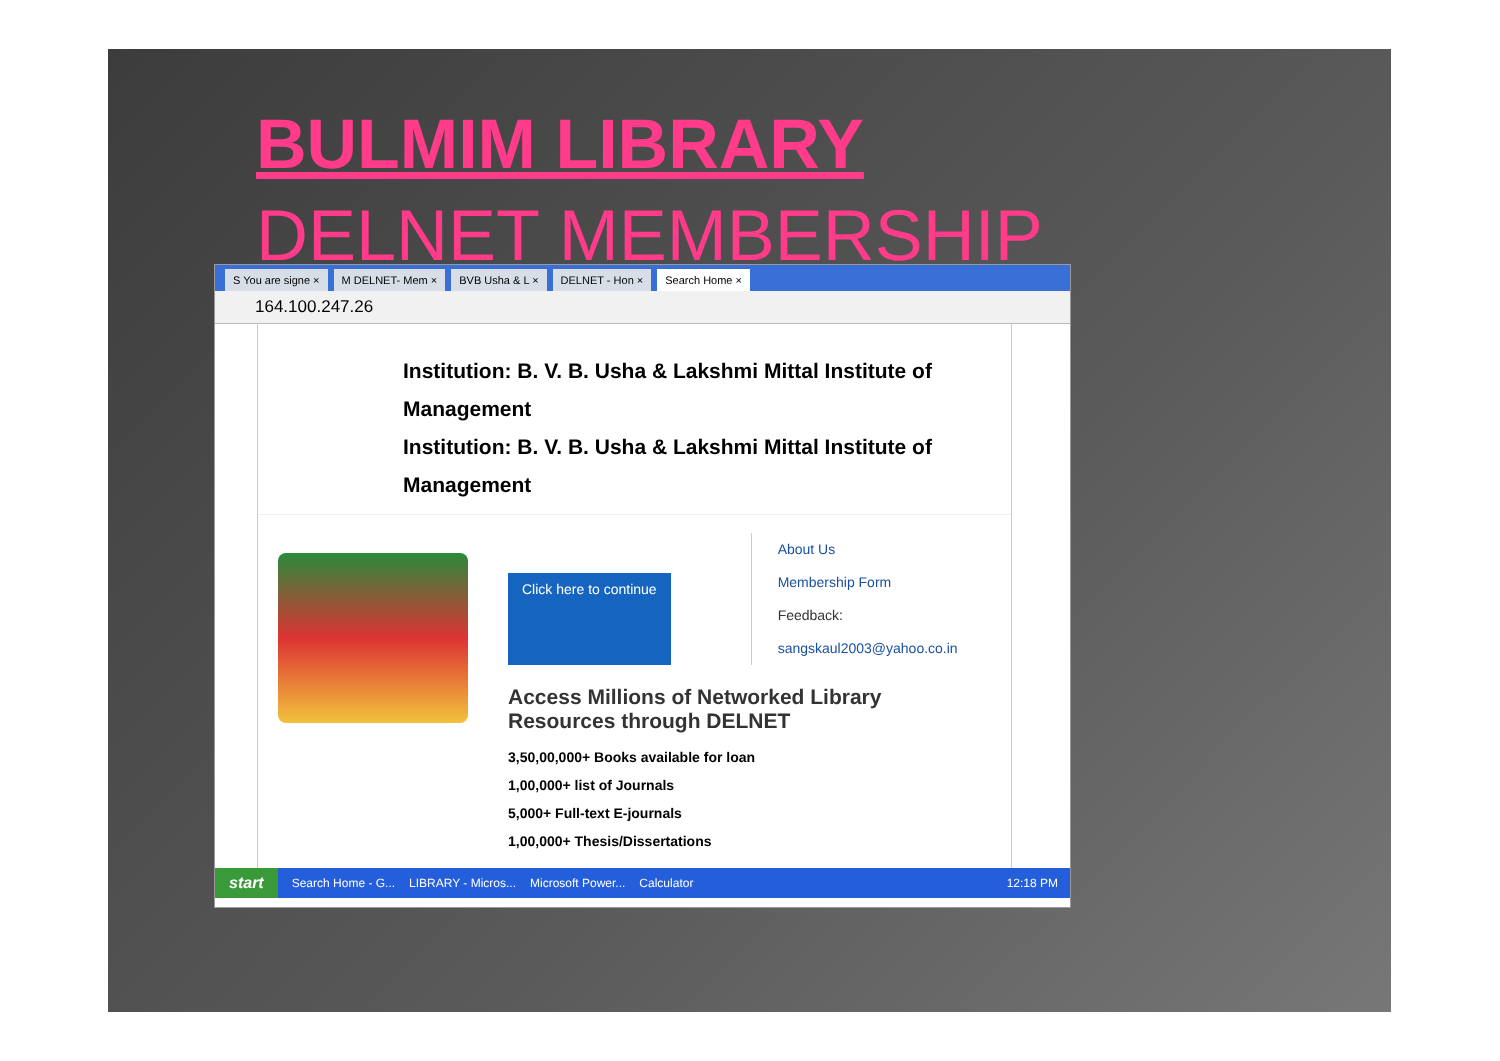BULMIM LIBRARY
DELNET MEMBERSHIP
S You are signe × M DELNET- Mem × BVB Usha & L × DELNET - Hon × Search Home ×
164.100.247.26
Institution: B. V. B. Usha & Lakshmi Mittal Institute of Management
Institution: B. V. B. Usha & Lakshmi Mittal Institute of Management
Click here to continue
About Us
Membership Form
Feedback:
sangskaul2003@yahoo.co.in
Access Millions of Networked Library
Resources through DELNET
3,50,00,000+ Books available for loan
1,00,000+ list of Journals
5,000+ Full-text E-journals
1,00,000+ Thesis/Dissertations
start Search Home - G... LIBRARY - Micros... Microsoft Power... Calculator 12:18 PM